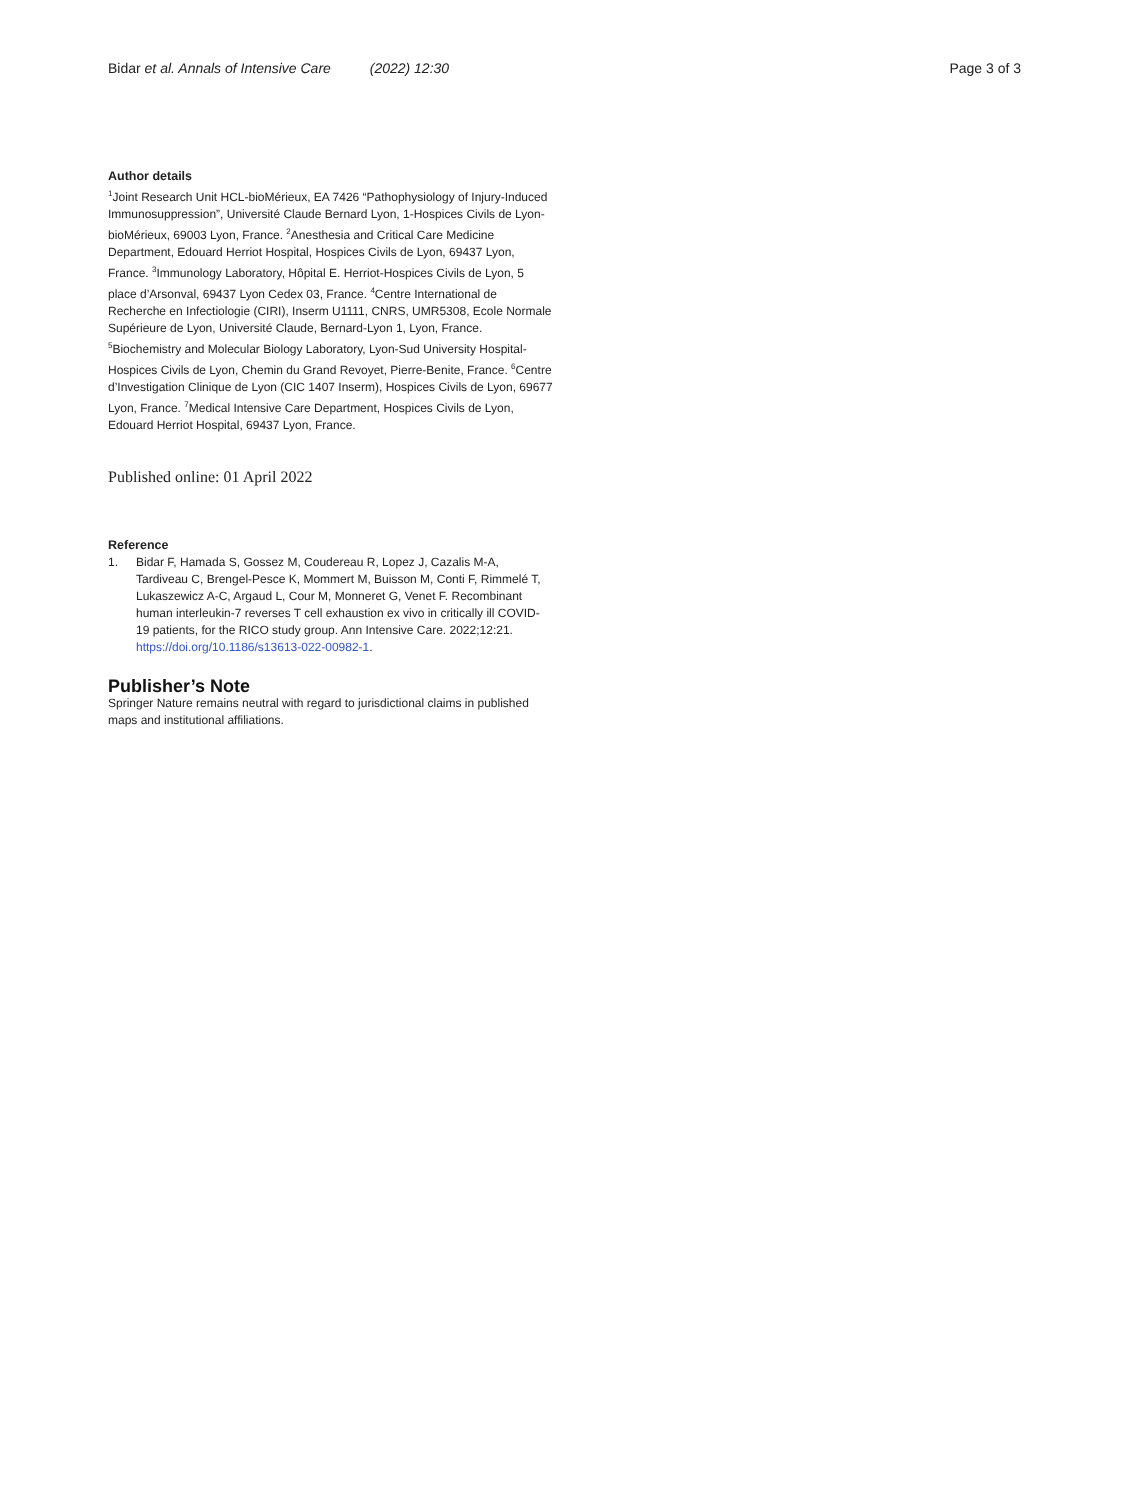Bidar et al. Annals of Intensive Care (2022) 12:30
Page 3 of 3
Author details
<sup>1</sup> Joint Research Unit HCL-bioMérieux, EA 7426 “Pathophysiology of Injury-Induced Immunosuppression”, Université Claude Bernard Lyon, 1-Hospices Civils de Lyon-bioMérieux, 69003 Lyon, France. <sup>2</sup>Anesthesia and Critical Care Medicine Department, Edouard Herriot Hospital, Hospices Civils de Lyon, 69437 Lyon, France. <sup>3</sup>Immunology Laboratory, Hôpital E. Herriot-Hospices Civils de Lyon, 5 place d’Arsonval, 69437 Lyon Cedex 03, France. <sup>4</sup>Centre International de Recherche en Infectiologie (CIRI), Inserm U1111, CNRS, UMR5308, Ecole Normale Supérieure de Lyon, Université Claude, Bernard-Lyon 1, Lyon, France. <sup>5</sup>Biochemistry and Molecular Biology Laboratory, Lyon-Sud University Hospital-Hospices Civils de Lyon, Chemin du Grand Revoyet, Pierre-Benite, France. <sup>6</sup>Centre d’Investigation Clinique de Lyon (CIC 1407 Inserm), Hospices Civils de Lyon, 69677 Lyon, France. <sup>7</sup>Medical Intensive Care Department, Hospices Civils de Lyon, Edouard Herriot Hospital, 69437 Lyon, France.
Published online: 01 April 2022
Reference
1. Bidar F, Hamada S, Gossez M, Coudereau R, Lopez J, Cazalis M-A, Tardiveau C, Brengel-Pesce K, Mommert M, Buisson M, Conti F, Rimmelé T, Lukaszewicz A-C, Argaud L, Cour M, Monneret G, Venet F. Recombinant human interleukin-7 reverses T cell exhaustion ex vivo in critically ill COVID-19 patients, for the RICO study group. Ann Intensive Care. 2022;12:21. https://doi.org/10.1186/s13613-022-00982-1.
Publisher’s Note
Springer Nature remains neutral with regard to jurisdictional claims in published maps and institutional affiliations.